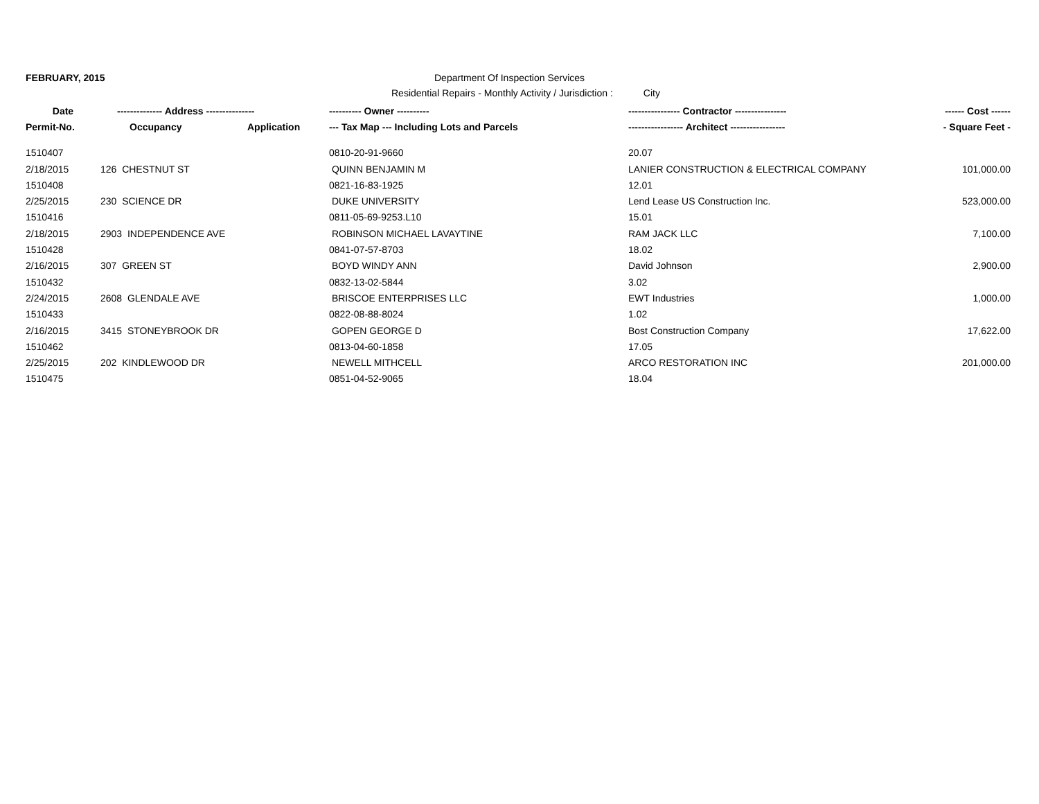FEBRUARY, 2015 Department Of Inspection Services
Residential Repairs - Monthly Activity / Jurisdiction :
City
| Date | -------------- Address --------------- | | ---------- Owner ---------- | ---------------- Contractor ---------------- | ------ Cost ------ |
| --- | --- | --- | --- | --- | --- |
| Permit-No. | Occupancy | Application | --- Tax Map --- Including Lots and Parcels | ----------------- Architect ----------------- | - Square Feet - |
| 1510407 | | | 0810-20-91-9660 | 20.07 | |
| 2/18/2015 | 126 CHESTNUT ST | | QUINN BENJAMIN M | LANIER CONSTRUCTION & ELECTRICAL COMPANY | 101,000.00 |
| 1510408 | | | 0821-16-83-1925 | 12.01 | |
| 2/25/2015 | 230 SCIENCE DR | | DUKE UNIVERSITY | Lend Lease US Construction Inc. | 523,000.00 |
| 1510416 | | | 0811-05-69-9253.L10 | 15.01 | |
| 2/18/2015 | 2903 INDEPENDENCE AVE | | ROBINSON MICHAEL LAVAYTINE | RAM JACK LLC | 7,100.00 |
| 1510428 | | | 0841-07-57-8703 | 18.02 | |
| 2/16/2015 | 307 GREEN ST | | BOYD WINDY ANN | David Johnson | 2,900.00 |
| 1510432 | | | 0832-13-02-5844 | 3.02 | |
| 2/24/2015 | 2608 GLENDALE AVE | | BRISCOE ENTERPRISES LLC | EWT Industries | 1,000.00 |
| 1510433 | | | 0822-08-88-8024 | 1.02 | |
| 2/16/2015 | 3415 STONEYBROOK DR | | GOPEN GEORGE D | Bost Construction Company | 17,622.00 |
| 1510462 | | | 0813-04-60-1858 | 17.05 | |
| 2/25/2015 | 202 KINDLEWOOD DR | | NEWELL MITHCELL | ARCO RESTORATION INC | 201,000.00 |
| 1510475 | | | 0851-04-52-9065 | 18.04 | |